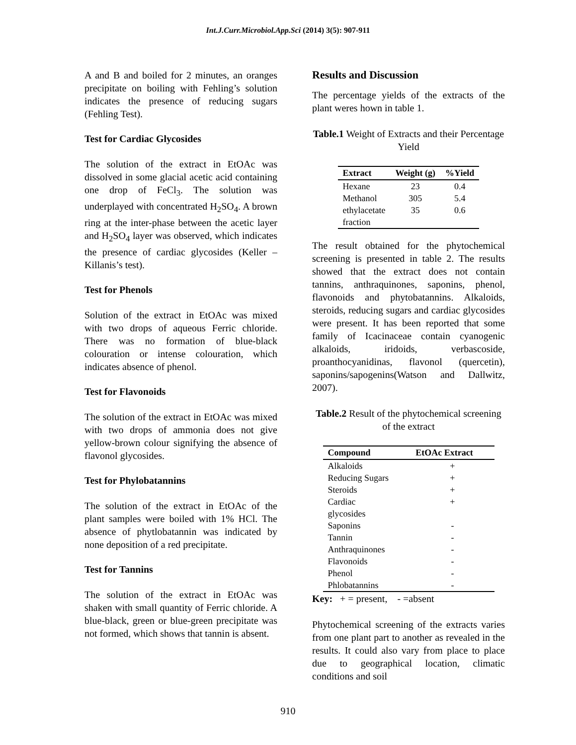Int.J.Curr.Microbiol.App.Sci (2014) 3(5): 907-911
A and B and boiled for 2 minutes, an oranges precipitate on boiling with Fehling’s solution indicates the presence of reducing sugars (Fehling Test).
Test for Cardiac Glycosides
The solution of the extract in EtOAc was dissolved in some glacial acetic acid containing one drop of FeCl<sub>3</sub>. The solution was underplayed with concentrated H<sub>2</sub>SO<sub>4</sub>. A brown ring at the inter-phase between the acetic layer and H<sub>2</sub>SO<sub>4</sub> layer was observed, which indicates the presence of cardiac glycosides (Keller – Killanis’s test).
Test for Phenols
Solution of the extract in EtOAc was mixed with two drops of aqueous Ferric chloride. There was no formation of blue-black colouration or intense colouration, which indicates absence of phenol.
Test for Flavonoids
The solution of the extract in EtOAc was mixed with two drops of ammonia does not give yellow-brown colour signifying the absence of flavonol glycosides.
Test for Phylobatannins
The solution of the extract in EtOAc of the plant samples were boiled with 1% HCl. The absence of phytlobatannin was indicated by none deposition of a red precipitate.
Test for Tannins
The solution of the extract in EtOAc was shaken with small quantity of Ferric chloride. A blue-black, green or blue-green precipitate was not formed, which shows that tannin is absent.
Results and Discussion
The percentage yields of the extracts of the plant weres hown in table 1.
Table.1 Weight of Extracts and their Percentage Yield
| Extract | Weight (g) | %Yield |
| --- | --- | --- |
| Hexane | 23 | 0.4 |
| Methanol | 305 | 5.4 |
| ethylacetate fraction | 35 | 0.6 |
The result obtained for the phytochemical screening is presented in table 2. The results showed that the extract does not contain tannins, anthraquinones, saponins, phenol, flavonoids and phytobatannins. Alkaloids, steroids, reducing sugars and cardiac glycosides were present. It has been reported that some family of Icacinaceae contain cyanogenic alkaloids, iridoids, verbascoside, proanthocyanidinas, flavonol (quercetin), saponins/sapogenins(Watson and Dallwitz, 2007).
Table.2 Result of the phytochemical screening of the extract
| Compound | EtOAc Extract |
| --- | --- |
| Alkaloids | + |
| Reducing Sugars | + |
| Steroids | + |
| Cardiac glycosides | + |
| Saponins | - |
| Tannin | - |
| Anthraquinones | - |
| Flavonoids | - |
| Phenol | - |
| Phlobatannins | - |
Key: + = present, - =absent
Phytochemical screening of the extracts varies from one plant part to another as revealed in the results. It could also vary from place to place due to geographical location, climatic conditions and soil
910